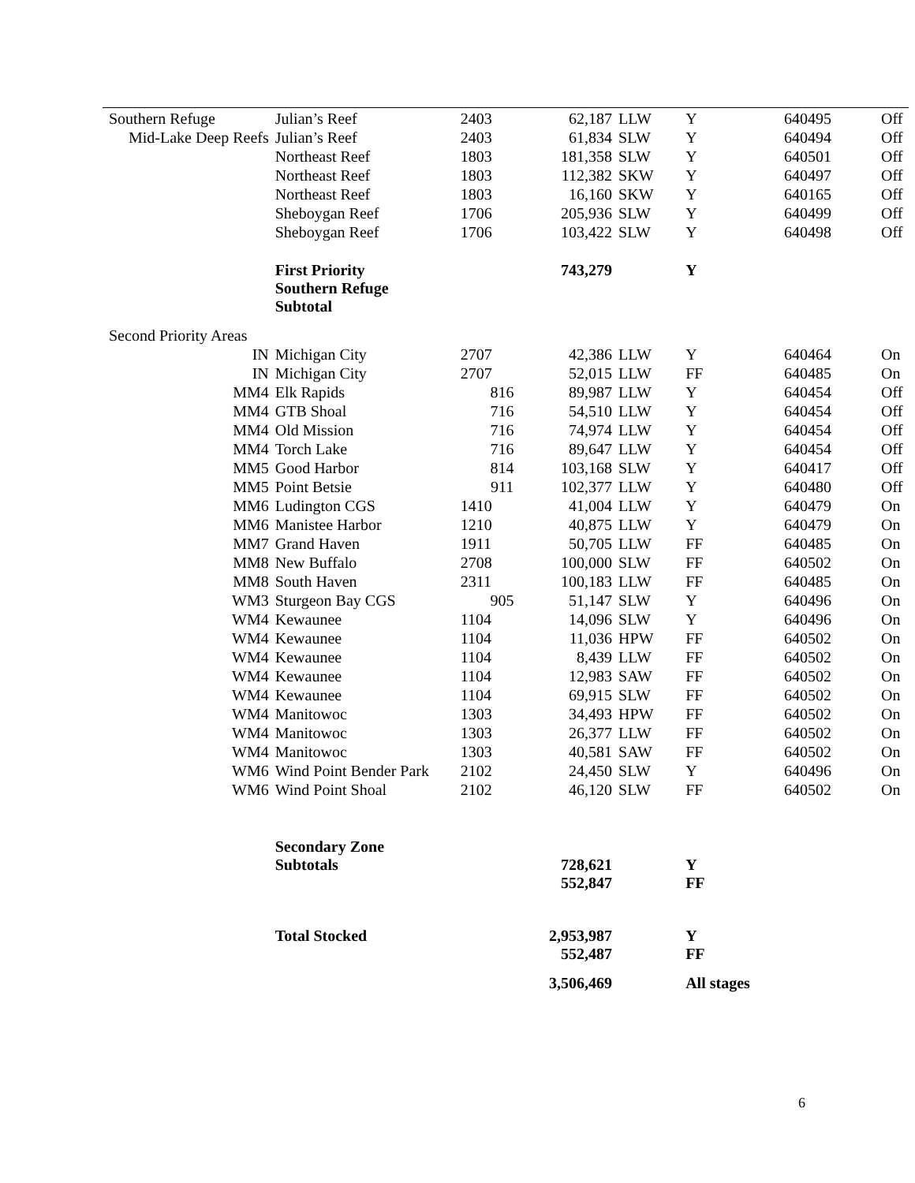| Southern Refuge | Julian’s Reef | 2403 | 62,187 | LLW | Y | 640495 | Off |
| Mid-Lake Deep Reefs | Julian’s Reef | 2403 | 61,834 | SLW | Y | 640494 | Off |
| | Northeast Reef | 1803 | 181,358 | SLW | Y | 640501 | Off |
| | Northeast Reef | 1803 | 112,382 | SKW | Y | 640497 | Off |
| | Northeast Reef | 1803 | 16,160 | SKW | Y | 640165 | Off |
| | Sheboygan Reef | 1706 | 205,936 | SLW | Y | 640499 | Off |
| | Sheboygan Reef | 1706 | 103,422 | SLW | Y | 640498 | Off |
| | First Priority Southern Refuge Subtotal | | 743,279 | | Y | | |
| Second Priority Areas | | | | | | | |
| IN | Michigan City | 2707 | 42,386 | LLW | Y | 640464 | On |
| IN | Michigan City | 2707 | 52,015 | LLW | FF | 640485 | On |
| MM4 | Elk Rapids | 816 | 89,987 | LLW | Y | 640454 | Off |
| MM4 | GTB Shoal | 716 | 54,510 | LLW | Y | 640454 | Off |
| MM4 | Old Mission | 716 | 74,974 | LLW | Y | 640454 | Off |
| MM4 | Torch Lake | 716 | 89,647 | LLW | Y | 640454 | Off |
| MM5 | Good Harbor | 814 | 103,168 | SLW | Y | 640417 | Off |
| MM5 | Point Betsie | 911 | 102,377 | LLW | Y | 640480 | Off |
| MM6 | Ludington CGS | 1410 | 41,004 | LLW | Y | 640479 | On |
| MM6 | Manistee Harbor | 1210 | 40,875 | LLW | Y | 640479 | On |
| MM7 | Grand Haven | 1911 | 50,705 | LLW | FF | 640485 | On |
| MM8 | New Buffalo | 2708 | 100,000 | SLW | FF | 640502 | On |
| MM8 | South Haven | 2311 | 100,183 | LLW | FF | 640485 | On |
| WM3 | Sturgeon Bay CGS | 905 | 51,147 | SLW | Y | 640496 | On |
| WM4 | Kewaunee | 1104 | 14,096 | SLW | Y | 640496 | On |
| WM4 | Kewaunee | 1104 | 11,036 | HPW | FF | 640502 | On |
| WM4 | Kewaunee | 1104 | 8,439 | LLW | FF | 640502 | On |
| WM4 | Kewaunee | 1104 | 12,983 | SAW | FF | 640502 | On |
| WM4 | Kewaunee | 1104 | 69,915 | SLW | FF | 640502 | On |
| WM4 | Manitowoc | 1303 | 34,493 | HPW | FF | 640502 | On |
| WM4 | Manitowoc | 1303 | 26,377 | LLW | FF | 640502 | On |
| WM4 | Manitowoc | 1303 | 40,581 | SAW | FF | 640502 | On |
| WM6 | Wind Point Bender Park | 2102 | 24,450 | SLW | Y | 640496 | On |
| WM6 | Wind Point Shoal | 2102 | 46,120 | SLW | FF | 640502 | On |
| | Secondary Zone Subtotals | | 728,621 552,847 | | Y FF | | |
| | Total Stocked | | 2,953,987 552,487 | | Y FF | | |
| | | | 3,506,469 | | All stages | | |
6